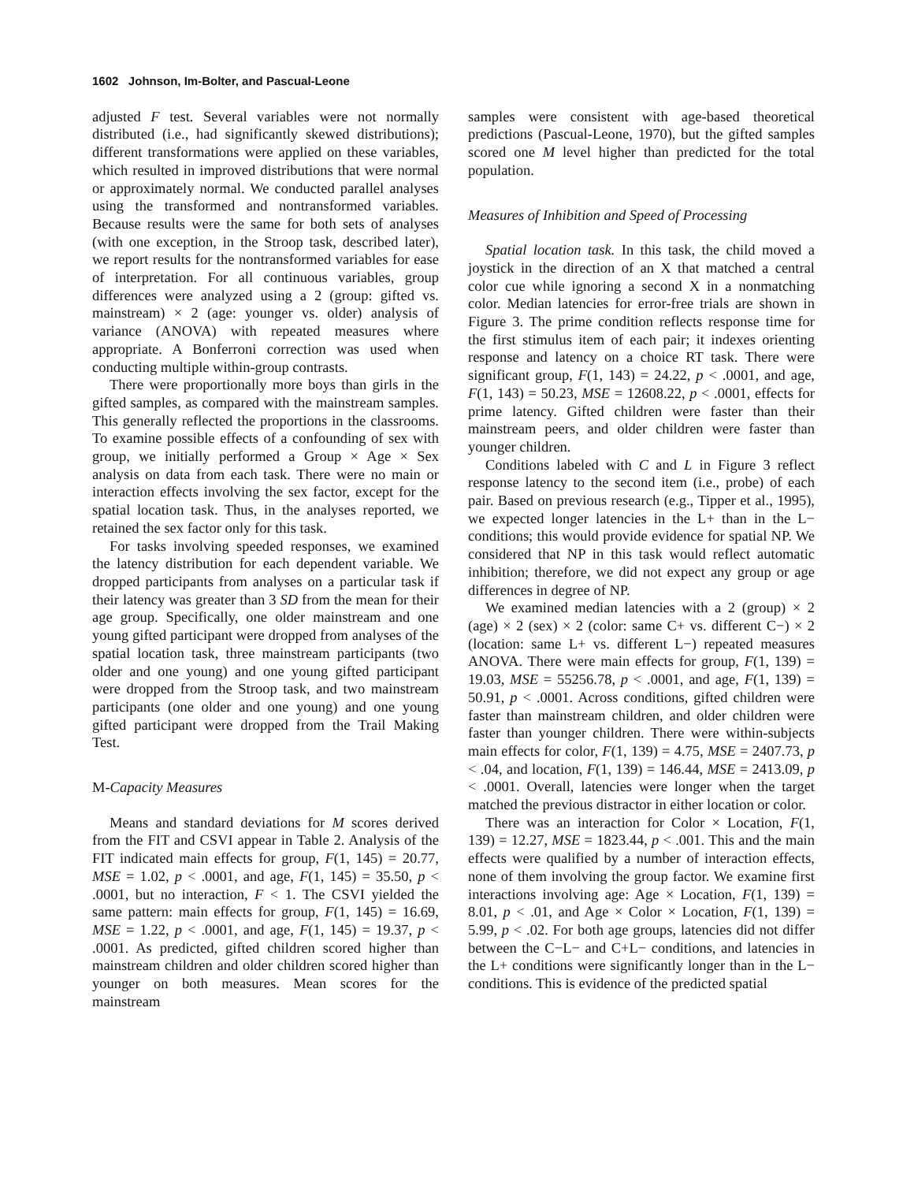1602 Johnson, Im-Bolter, and Pascual-Leone
adjusted F test. Several variables were not normally distributed (i.e., had significantly skewed distributions); different transformations were applied on these variables, which resulted in improved distributions that were normal or approximately normal. We conducted parallel analyses using the transformed and nontransformed variables. Because results were the same for both sets of analyses (with one exception, in the Stroop task, described later), we report results for the nontransformed variables for ease of interpretation. For all continuous variables, group differences were analyzed using a 2 (group: gifted vs. mainstream) × 2 (age: younger vs. older) analysis of variance (ANOVA) with repeated measures where appropriate. A Bonferroni correction was used when conducting multiple within-group contrasts.
There were proportionally more boys than girls in the gifted samples, as compared with the mainstream samples. This generally reflected the proportions in the classrooms. To examine possible effects of a confounding of sex with group, we initially performed a Group × Age × Sex analysis on data from each task. There were no main or interaction effects involving the sex factor, except for the spatial location task. Thus, in the analyses reported, we retained the sex factor only for this task.
For tasks involving speeded responses, we examined the latency distribution for each dependent variable. We dropped participants from analyses on a particular task if their latency was greater than 3 SD from the mean for their age group. Specifically, one older mainstream and one young gifted participant were dropped from analyses of the spatial location task, three mainstream participants (two older and one young) and one young gifted participant were dropped from the Stroop task, and two mainstream participants (one older and one young) and one young gifted participant were dropped from the Trail Making Test.
M-Capacity Measures
Means and standard deviations for M scores derived from the FIT and CSVI appear in Table 2. Analysis of the FIT indicated main effects for group, F(1, 145) = 20.77, MSE = 1.02, p < .0001, and age, F(1, 145) = 35.50, p < .0001, but no interaction, F < 1. The CSVI yielded the same pattern: main effects for group, F(1, 145) = 16.69, MSE = 1.22, p < .0001, and age, F(1, 145) = 19.37, p < .0001. As predicted, gifted children scored higher than mainstream children and older children scored higher than younger on both measures. Mean scores for the mainstream
samples were consistent with age-based theoretical predictions (Pascual-Leone, 1970), but the gifted samples scored one M level higher than predicted for the total population.
Measures of Inhibition and Speed of Processing
Spatial location task. In this task, the child moved a joystick in the direction of an X that matched a central color cue while ignoring a second X in a nonmatching color. Median latencies for error-free trials are shown in Figure 3. The prime condition reflects response time for the first stimulus item of each pair; it indexes orienting response and latency on a choice RT task. There were significant group, F(1, 143) = 24.22, p < .0001, and age, F(1, 143) = 50.23, MSE = 12608.22, p < .0001, effects for prime latency. Gifted children were faster than their mainstream peers, and older children were faster than younger children.
Conditions labeled with C and L in Figure 3 reflect response latency to the second item (i.e., probe) of each pair. Based on previous research (e.g., Tipper et al., 1995), we expected longer latencies in the L+ than in the L− conditions; this would provide evidence for spatial NP. We considered that NP in this task would reflect automatic inhibition; therefore, we did not expect any group or age differences in degree of NP.
We examined median latencies with a 2 (group) × 2 (age) × 2 (sex) × 2 (color: same C+ vs. different C−) × 2 (location: same L+ vs. different L−) repeated measures ANOVA. There were main effects for group, F(1, 139) = 19.03, MSE = 55256.78, p < .0001, and age, F(1, 139) = 50.91, p < .0001. Across conditions, gifted children were faster than mainstream children, and older children were faster than younger children. There were within-subjects main effects for color, F(1, 139) = 4.75, MSE = 2407.73, p < .04, and location, F(1, 139) = 146.44, MSE = 2413.09, p < .0001. Overall, latencies were longer when the target matched the previous distractor in either location or color.
There was an interaction for Color × Location, F(1, 139) = 12.27, MSE = 1823.44, p < .001. This and the main effects were qualified by a number of interaction effects, none of them involving the group factor. We examine first interactions involving age: Age × Location, F(1, 139) = 8.01, p < .01, and Age × Color × Location, F(1, 139) = 5.99, p < .02. For both age groups, latencies did not differ between the C−L− and C+L− conditions, and latencies in the L+ conditions were significantly longer than in the L− conditions. This is evidence of the predicted spatial